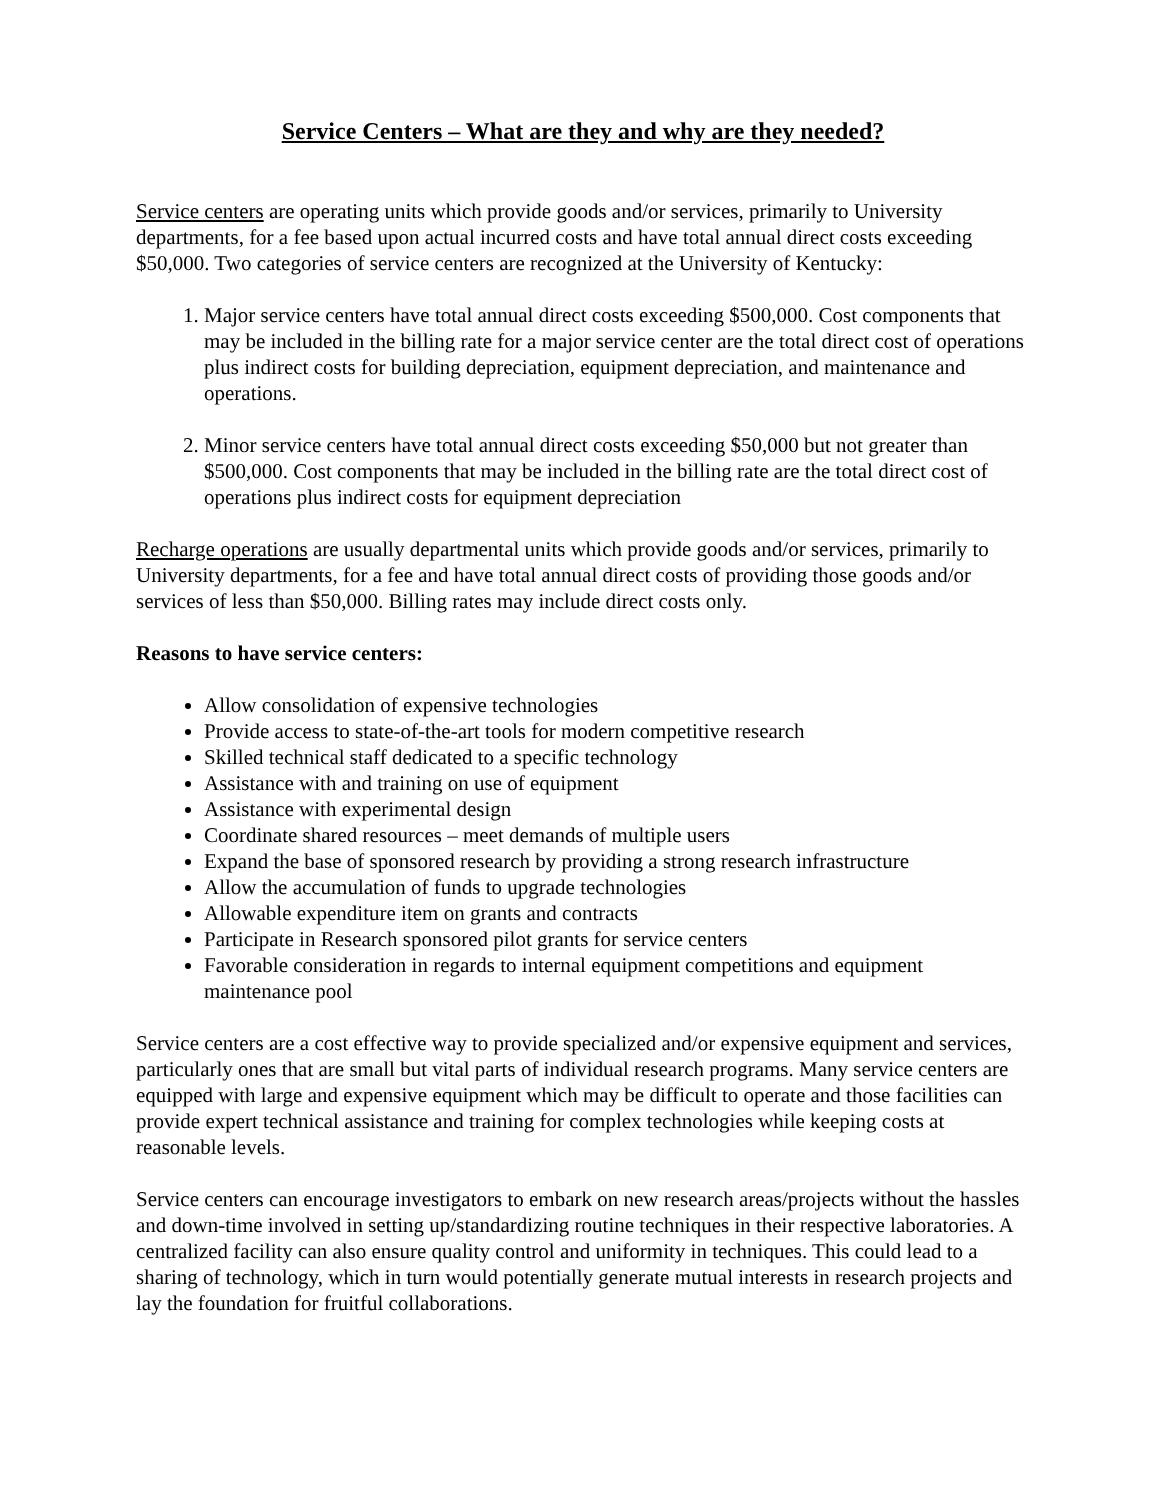Service Centers – What are they and why are they needed?
Service centers are operating units which provide goods and/or services, primarily to University departments, for a fee based upon actual incurred costs and have total annual direct costs exceeding $50,000. Two categories of service centers are recognized at the University of Kentucky:
1. Major service centers have total annual direct costs exceeding $500,000. Cost components that may be included in the billing rate for a major service center are the total direct cost of operations plus indirect costs for building depreciation, equipment depreciation, and maintenance and operations.
2. Minor service centers have total annual direct costs exceeding $50,000 but not greater than $500,000. Cost components that may be included in the billing rate are the total direct cost of operations plus indirect costs for equipment depreciation
Recharge operations are usually departmental units which provide goods and/or services, primarily to University departments, for a fee and have total annual direct costs of providing those goods and/or services of less than $50,000. Billing rates may include direct costs only.
Reasons to have service centers:
Allow consolidation of expensive technologies
Provide access to state-of-the-art tools for modern competitive research
Skilled technical staff dedicated to a specific technology
Assistance with and training on use of equipment
Assistance with experimental design
Coordinate shared resources – meet demands of multiple users
Expand the base of sponsored research by providing a strong research infrastructure
Allow the accumulation of funds to upgrade technologies
Allowable expenditure item on grants and contracts
Participate in Research sponsored pilot grants for service centers
Favorable consideration in regards to internal equipment competitions and equipment maintenance pool
Service centers are a cost effective way to provide specialized and/or expensive equipment and services, particularly ones that are small but vital parts of individual research programs. Many service centers are equipped with large and expensive equipment which may be difficult to operate and those facilities can provide expert technical assistance and training for complex technologies while keeping costs at reasonable levels.
Service centers can encourage investigators to embark on new research areas/projects without the hassles and down-time involved in setting up/standardizing routine techniques in their respective laboratories. A centralized facility can also ensure quality control and uniformity in techniques. This could lead to a sharing of technology, which in turn would potentially generate mutual interests in research projects and lay the foundation for fruitful collaborations.